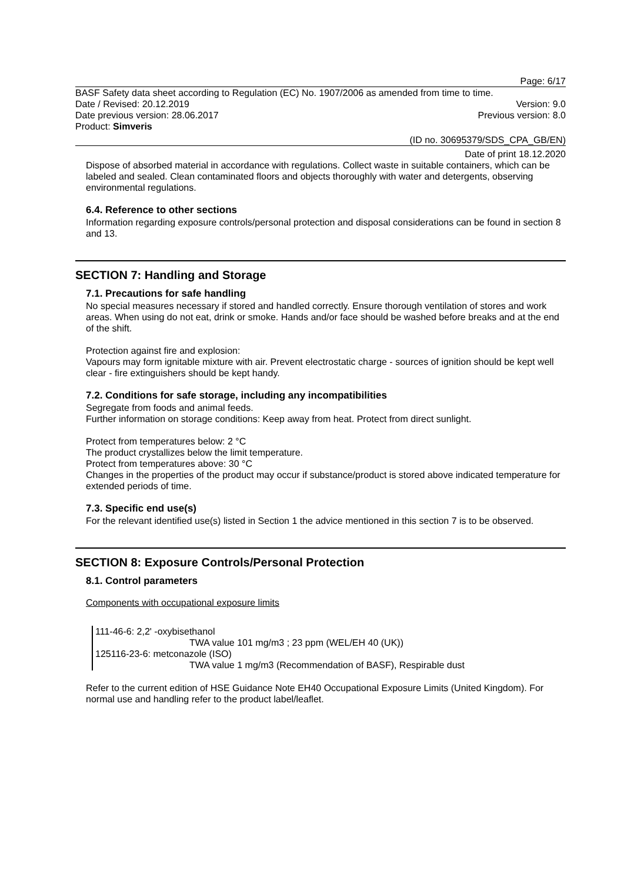Page: 6/17
BASF Safety data sheet according to Regulation (EC) No. 1907/2006 as amended from time to time.
Date / Revised: 20.12.2019 Version: 9.0
Date previous version: 28.06.2017 Previous version: 8.0
Product: Simveris
(ID no. 30695379/SDS_CPA_GB/EN)
Date of print 18.12.2020
Dispose of absorbed material in accordance with regulations. Collect waste in suitable containers, which can be labeled and sealed. Clean contaminated floors and objects thoroughly with water and detergents, observing environmental regulations.
6.4. Reference to other sections
Information regarding exposure controls/personal protection and disposal considerations can be found in section 8 and 13.
SECTION 7: Handling and Storage
7.1. Precautions for safe handling
No special measures necessary if stored and handled correctly. Ensure thorough ventilation of stores and work areas. When using do not eat, drink or smoke. Hands and/or face should be washed before breaks and at the end of the shift.
Protection against fire and explosion:
Vapours may form ignitable mixture with air. Prevent electrostatic charge - sources of ignition should be kept well clear - fire extinguishers should be kept handy.
7.2. Conditions for safe storage, including any incompatibilities
Segregate from foods and animal feeds.
Further information on storage conditions: Keep away from heat. Protect from direct sunlight.
Protect from temperatures below: 2 °C
The product crystallizes below the limit temperature.
Protect from temperatures above: 30 °C
Changes in the properties of the product may occur if substance/product is stored above indicated temperature for extended periods of time.
7.3. Specific end use(s)
For the relevant identified use(s) listed in Section 1 the advice mentioned in this section 7 is to be observed.
SECTION 8: Exposure Controls/Personal Protection
8.1. Control parameters
Components with occupational exposure limits
111-46-6: 2,2' -oxybisethanol
TWA value 101 mg/m3 ; 23 ppm (WEL/EH 40 (UK))
125116-23-6: metconazole (ISO)
TWA value 1 mg/m3 (Recommendation of BASF), Respirable dust
Refer to the current edition of HSE Guidance Note EH40 Occupational Exposure Limits (United Kingdom). For normal use and handling refer to the product label/leaflet.